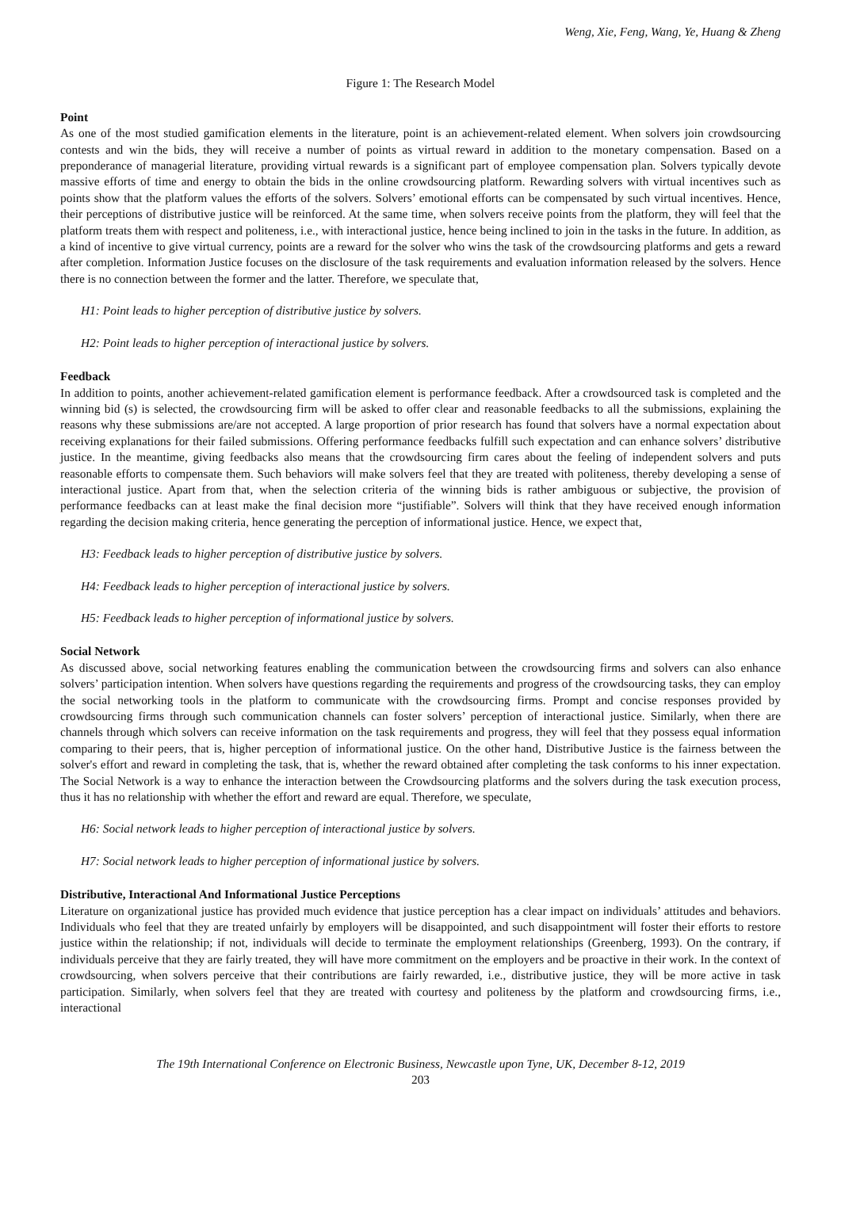Weng, Xie, Feng, Wang, Ye, Huang & Zheng
Figure 1: The Research Model
Point
As one of the most studied gamification elements in the literature, point is an achievement-related element. When solvers join crowdsourcing contests and win the bids, they will receive a number of points as virtual reward in addition to the monetary compensation. Based on a preponderance of managerial literature, providing virtual rewards is a significant part of employee compensation plan. Solvers typically devote massive efforts of time and energy to obtain the bids in the online crowdsourcing platform. Rewarding solvers with virtual incentives such as points show that the platform values the efforts of the solvers. Solvers’ emotional efforts can be compensated by such virtual incentives. Hence, their perceptions of distributive justice will be reinforced. At the same time, when solvers receive points from the platform, they will feel that the platform treats them with respect and politeness, i.e., with interactional justice, hence being inclined to join in the tasks in the future. In addition, as a kind of incentive to give virtual currency, points are a reward for the solver who wins the task of the crowdsourcing platforms and gets a reward after completion. Information Justice focuses on the disclosure of the task requirements and evaluation information released by the solvers. Hence there is no connection between the former and the latter. Therefore, we speculate that,
H1: Point leads to higher perception of distributive justice by solvers.
H2: Point leads to higher perception of interactional justice by solvers.
Feedback
In addition to points, another achievement-related gamification element is performance feedback. After a crowdsourced task is completed and the winning bid (s) is selected, the crowdsourcing firm will be asked to offer clear and reasonable feedbacks to all the submissions, explaining the reasons why these submissions are/are not accepted. A large proportion of prior research has found that solvers have a normal expectation about receiving explanations for their failed submissions. Offering performance feedbacks fulfill such expectation and can enhance solvers’ distributive justice. In the meantime, giving feedbacks also means that the crowdsourcing firm cares about the feeling of independent solvers and puts reasonable efforts to compensate them. Such behaviors will make solvers feel that they are treated with politeness, thereby developing a sense of interactional justice. Apart from that, when the selection criteria of the winning bids is rather ambiguous or subjective, the provision of performance feedbacks can at least make the final decision more “justifiable”. Solvers will think that they have received enough information regarding the decision making criteria, hence generating the perception of informational justice. Hence, we expect that,
H3: Feedback leads to higher perception of distributive justice by solvers.
H4: Feedback leads to higher perception of interactional justice by solvers.
H5: Feedback leads to higher perception of informational justice by solvers.
Social Network
As discussed above, social networking features enabling the communication between the crowdsourcing firms and solvers can also enhance solvers’ participation intention. When solvers have questions regarding the requirements and progress of the crowdsourcing tasks, they can employ the social networking tools in the platform to communicate with the crowdsourcing firms. Prompt and concise responses provided by crowdsourcing firms through such communication channels can foster solvers’ perception of interactional justice. Similarly, when there are channels through which solvers can receive information on the task requirements and progress, they will feel that they possess equal information comparing to their peers, that is, higher perception of informational justice. On the other hand, Distributive Justice is the fairness between the solver's effort and reward in completing the task, that is, whether the reward obtained after completing the task conforms to his inner expectation. The Social Network is a way to enhance the interaction between the Crowdsourcing platforms and the solvers during the task execution process, thus it has no relationship with whether the effort and reward are equal. Therefore, we speculate,
H6: Social network leads to higher perception of interactional justice by solvers.
H7: Social network leads to higher perception of informational justice by solvers.
Distributive, Interactional And Informational Justice Perceptions
Literature on organizational justice has provided much evidence that justice perception has a clear impact on individuals’ attitudes and behaviors. Individuals who feel that they are treated unfairly by employers will be disappointed, and such disappointment will foster their efforts to restore justice within the relationship; if not, individuals will decide to terminate the employment relationships (Greenberg, 1993). On the contrary, if individuals perceive that they are fairly treated, they will have more commitment on the employers and be proactive in their work. In the context of crowdsourcing, when solvers perceive that their contributions are fairly rewarded, i.e., distributive justice, they will be more active in task participation. Similarly, when solvers feel that they are treated with courtesy and politeness by the platform and crowdsourcing firms, i.e., interactional
The 19th International Conference on Electronic Business, Newcastle upon Tyne, UK, December 8-12, 2019
203